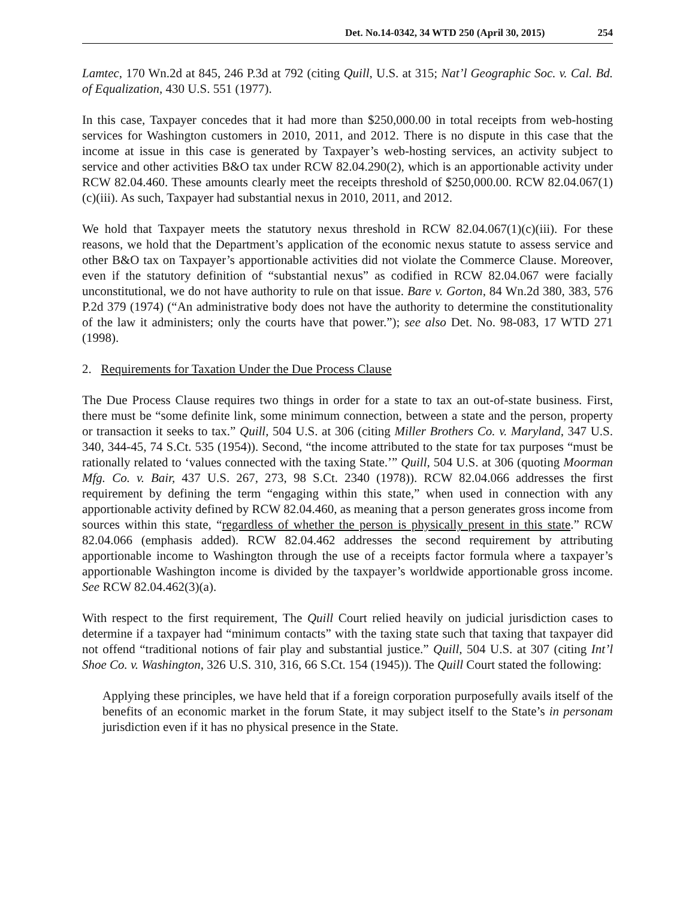Det. No.14-0342, 34 WTD 250 (April 30, 2015) 254
Lamtec, 170 Wn.2d at 845, 246 P.3d at 792 (citing Quill, U.S. at 315; Nat’l Geographic Soc. v. Cal. Bd. of Equalization, 430 U.S. 551 (1977).
In this case, Taxpayer concedes that it had more than $250,000.00 in total receipts from web-hosting services for Washington customers in 2010, 2011, and 2012. There is no dispute in this case that the income at issue in this case is generated by Taxpayer’s web-hosting services, an activity subject to service and other activities B&O tax under RCW 82.04.290(2), which is an apportionable activity under RCW 82.04.460. These amounts clearly meet the receipts threshold of $250,000.00. RCW 82.04.067(1)(c)(iii). As such, Taxpayer had substantial nexus in 2010, 2011, and 2012.
We hold that Taxpayer meets the statutory nexus threshold in RCW 82.04.067(1)(c)(iii). For these reasons, we hold that the Department’s application of the economic nexus statute to assess service and other B&O tax on Taxpayer’s apportionable activities did not violate the Commerce Clause. Moreover, even if the statutory definition of “substantial nexus” as codified in RCW 82.04.067 were facially unconstitutional, we do not have authority to rule on that issue. Bare v. Gorton, 84 Wn.2d 380, 383, 576 P.2d 379 (1974) (“An administrative body does not have the authority to determine the constitutionality of the law it administers; only the courts have that power.”); see also Det. No. 98-083, 17 WTD 271 (1998).
2. Requirements for Taxation Under the Due Process Clause
The Due Process Clause requires two things in order for a state to tax an out-of-state business. First, there must be “some definite link, some minimum connection, between a state and the person, property or transaction it seeks to tax.” Quill, 504 U.S. at 306 (citing Miller Brothers Co. v. Maryland, 347 U.S. 340, 344-45, 74 S.Ct. 535 (1954)). Second, “the income attributed to the state for tax purposes “must be rationally related to ‘values connected with the taxing State.’” Quill, 504 U.S. at 306 (quoting Moorman Mfg. Co. v. Bair, 437 U.S. 267, 273, 98 S.Ct. 2340 (1978)). RCW 82.04.066 addresses the first requirement by defining the term “engaging within this state,” when used in connection with any apportionable activity defined by RCW 82.04.460, as meaning that a person generates gross income from sources within this state, “regardless of whether the person is physically present in this state.” RCW 82.04.066 (emphasis added). RCW 82.04.462 addresses the second requirement by attributing apportionable income to Washington through the use of a receipts factor formula where a taxpayer’s apportionable Washington income is divided by the taxpayer’s worldwide apportionable gross income. See RCW 82.04.462(3)(a).
With respect to the first requirement, The Quill Court relied heavily on judicial jurisdiction cases to determine if a taxpayer had “minimum contacts” with the taxing state such that taxing that taxpayer did not offend “traditional notions of fair play and substantial justice.” Quill, 504 U.S. at 307 (citing Int’l Shoe Co. v. Washington, 326 U.S. 310, 316, 66 S.Ct. 154 (1945)). The Quill Court stated the following:
Applying these principles, we have held that if a foreign corporation purposefully avails itself of the benefits of an economic market in the forum State, it may subject itself to the State’s in personam jurisdiction even if it has no physical presence in the State.